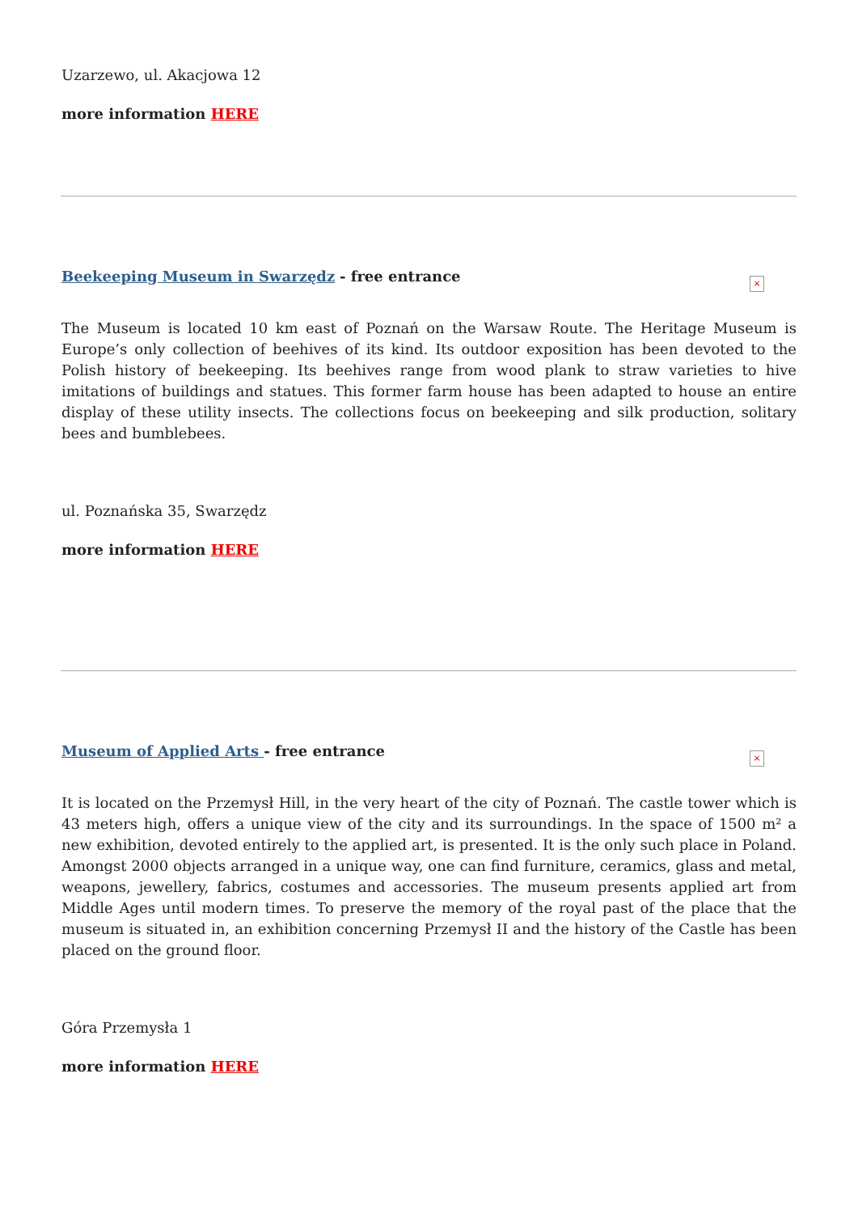Uzarzewo, ul. Akacjowa 12
more information HERE
Beekeeping Museum in Swarzędz - free entrance
×
The Museum is located 10 km east of Poznań on the Warsaw Route. The Heritage Museum is Europe’s only collection of beehives of its kind. Its outdoor exposition has been devoted to the Polish history of beekeeping. Its beehives range from wood plank to straw varieties to hive imitations of buildings and statues. This former farm house has been adapted to house an entire display of these utility insects. The collections focus on beekeeping and silk production, solitary bees and bumblebees.
ul. Poznańska 35, Swarzędz
more information HERE
Museum of Applied Arts - free entrance
×
It is located on the Przemysł Hill, in the very heart of the city of Poznań. The castle tower which is 43 meters high, offers a unique view of the city and its surroundings. In the space of 1500 m² a new exhibition, devoted entirely to the applied art, is presented. It is the only such place in Poland. Amongst 2000 objects arranged in a unique way, one can find furniture, ceramics, glass and metal, weapons, jewellery, fabrics, costumes and accessories. The museum presents applied art from Middle Ages until modern times. To preserve the memory of the royal past of the place that the museum is situated in, an exhibition concerning Przemysł II and the history of the Castle has been placed on the ground floor.
Góra Przemysła 1
more information HERE